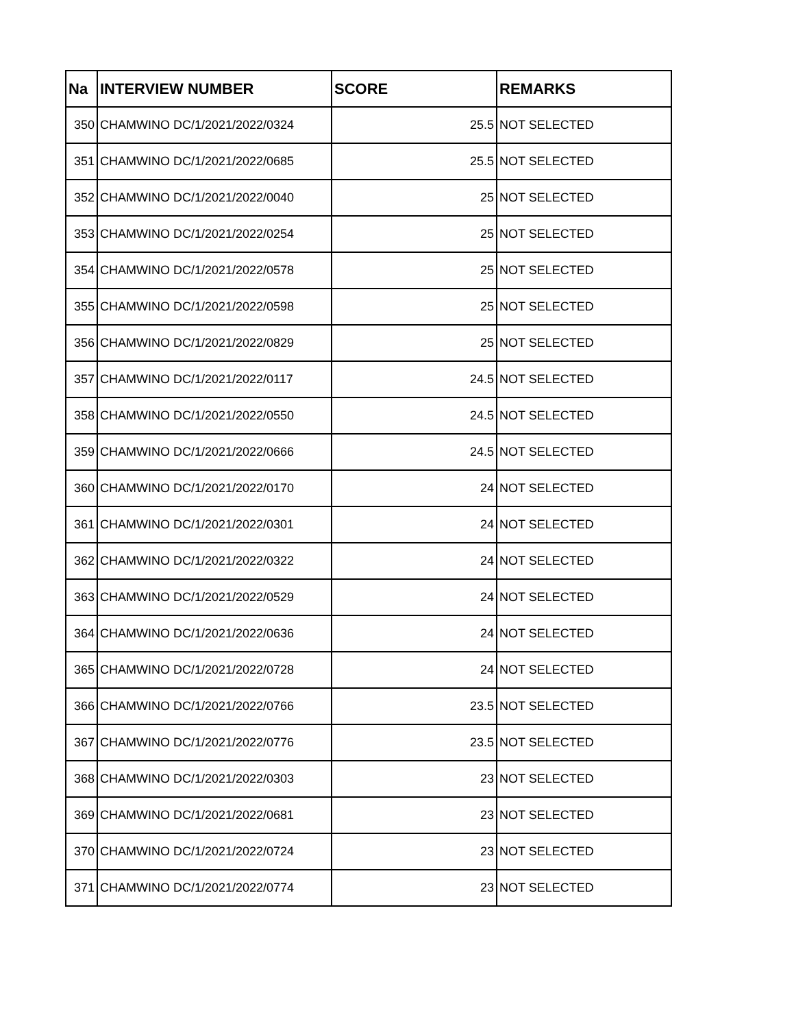| Na | INTERVIEW NUMBER | SCORE | REMARKS |
| --- | --- | --- | --- |
| 350 | CHAMWINO DC/1/2021/2022/0324 | 25.5 | NOT SELECTED |
| 351 | CHAMWINO DC/1/2021/2022/0685 | 25.5 | NOT SELECTED |
| 352 | CHAMWINO DC/1/2021/2022/0040 | 25 | NOT SELECTED |
| 353 | CHAMWINO DC/1/2021/2022/0254 | 25 | NOT SELECTED |
| 354 | CHAMWINO DC/1/2021/2022/0578 | 25 | NOT SELECTED |
| 355 | CHAMWINO DC/1/2021/2022/0598 | 25 | NOT SELECTED |
| 356 | CHAMWINO DC/1/2021/2022/0829 | 25 | NOT SELECTED |
| 357 | CHAMWINO DC/1/2021/2022/0117 | 24.5 | NOT SELECTED |
| 358 | CHAMWINO DC/1/2021/2022/0550 | 24.5 | NOT SELECTED |
| 359 | CHAMWINO DC/1/2021/2022/0666 | 24.5 | NOT SELECTED |
| 360 | CHAMWINO DC/1/2021/2022/0170 | 24 | NOT SELECTED |
| 361 | CHAMWINO DC/1/2021/2022/0301 | 24 | NOT SELECTED |
| 362 | CHAMWINO DC/1/2021/2022/0322 | 24 | NOT SELECTED |
| 363 | CHAMWINO DC/1/2021/2022/0529 | 24 | NOT SELECTED |
| 364 | CHAMWINO DC/1/2021/2022/0636 | 24 | NOT SELECTED |
| 365 | CHAMWINO DC/1/2021/2022/0728 | 24 | NOT SELECTED |
| 366 | CHAMWINO DC/1/2021/2022/0766 | 23.5 | NOT SELECTED |
| 367 | CHAMWINO DC/1/2021/2022/0776 | 23.5 | NOT SELECTED |
| 368 | CHAMWINO DC/1/2021/2022/0303 | 23 | NOT SELECTED |
| 369 | CHAMWINO DC/1/2021/2022/0681 | 23 | NOT SELECTED |
| 370 | CHAMWINO DC/1/2021/2022/0724 | 23 | NOT SELECTED |
| 371 | CHAMWINO DC/1/2021/2022/0774 | 23 | NOT SELECTED |